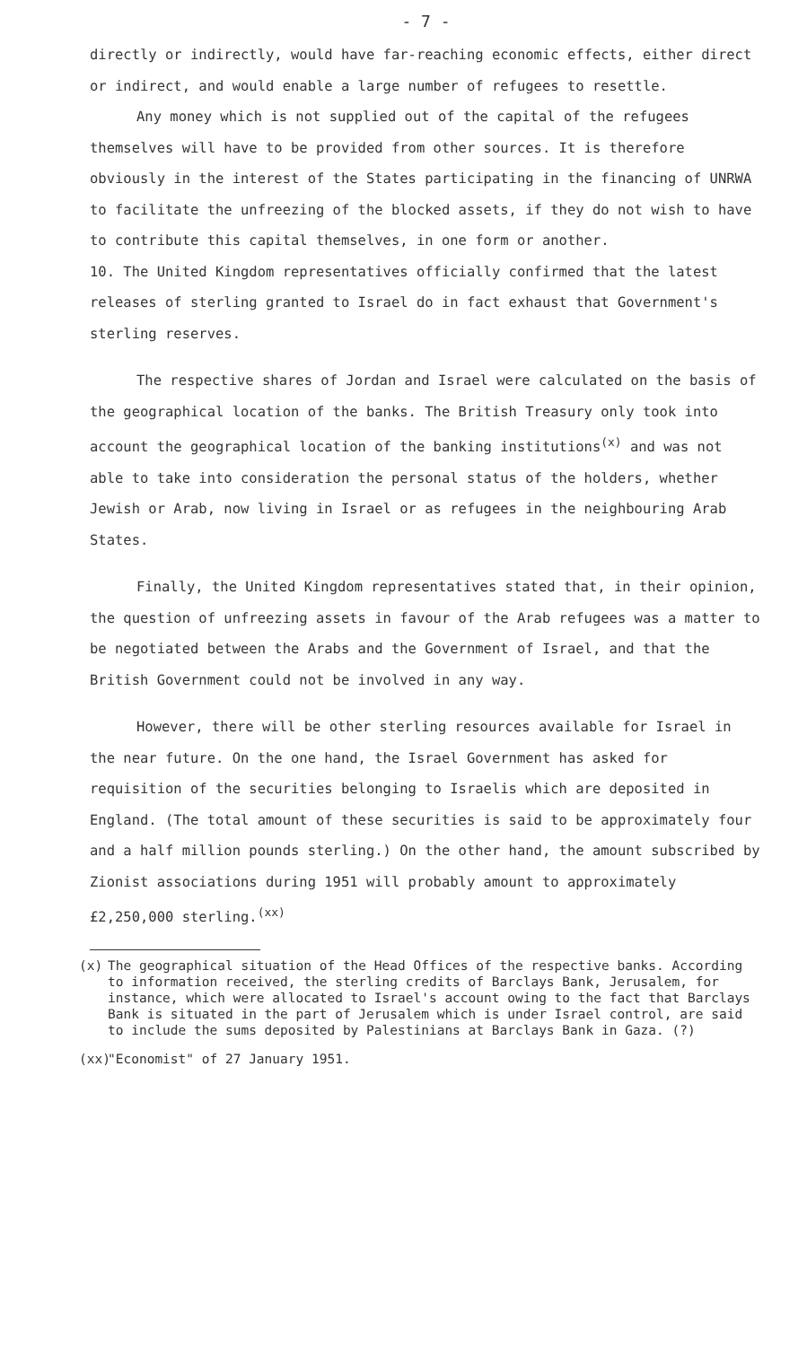- 7 -
directly or indirectly, would have far-reaching economic effects, either direct or indirect, and would enable a large number of refugees to resettle.
Any money which is not supplied out of the capital of the refugees themselves will have to be provided from other sources. It is therefore obviously in the interest of the States participating in the financing of UNRWA to facilitate the unfreezing of the blocked assets, if they do not wish to have to contribute this capital themselves, in one form or another.
10. The United Kingdom representatives officially confirmed that the latest releases of sterling granted to Israel do in fact exhaust that Government's sterling reserves.
The respective shares of Jordan and Israel were calculated on the basis of the geographical location of the banks. The British Treasury only took into account the geographical location of the banking institutions<sup>(x)</sup> and was not able to take into consideration the personal status of the holders, whether Jewish or Arab, now living in Israel or as refugees in the neighbouring Arab States.
Finally, the United Kingdom representatives stated that, in their opinion, the question of unfreezing assets in favour of the Arab refugees was a matter to be negotiated between the Arabs and the Government of Israel, and that the British Government could not be involved in any way.
However, there will be other sterling resources available for Israel in the near future. On the one hand, the Israel Government has asked for requisition of the securities belonging to Israelis which are deposited in England. (The total amount of these securities is said to be approximately four and a half million pounds sterling.) On the other hand, the amount subscribed by Zionist associations during 1951 will probably amount to approximately £2,250,000 sterling.<sup>(xx)</sup>
(x) The geographical situation of the Head Offices of the respective banks. According to information received, the sterling credits of Barclays Bank, Jerusalem, for instance, which were allocated to Israel's account owing to the fact that Barclays Bank is situated in the part of Jerusalem which is under Israel control, are said to include the sums deposited by Palestinians at Barclays Bank in Gaza. (?)
(xx) "Economist" of 27 January 1951.